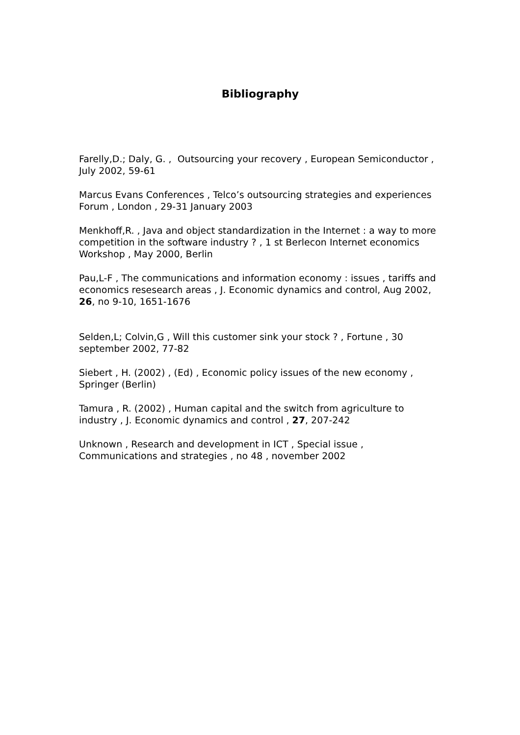Bibliography
Farelly,D.; Daly, G. , Outsourcing your recovery , European Semiconductor , July 2002, 59-61
Marcus Evans Conferences , Telco’s outsourcing strategies and experiences Forum , London , 29-31 January 2003
Menkhoff,R. , Java and object standardization in the Internet : a way to more competition in the software industry ? , 1 st Berlecon Internet economics Workshop , May 2000, Berlin
Pau,L-F , The communications and information economy : issues , tariffs and economics resesearch areas , J. Economic dynamics and control, Aug 2002, 26, no 9-10, 1651-1676
Selden,L; Colvin,G , Will this customer sink your stock ? , Fortune , 30 september 2002, 77-82
Siebert , H. (2002) , (Ed) , Economic policy issues of the new economy , Springer (Berlin)
Tamura , R. (2002) , Human capital and the switch from agriculture to industry , J. Economic dynamics and control , 27, 207-242
Unknown , Research and development in ICT , Special issue , Communications and strategies , no 48 , november 2002